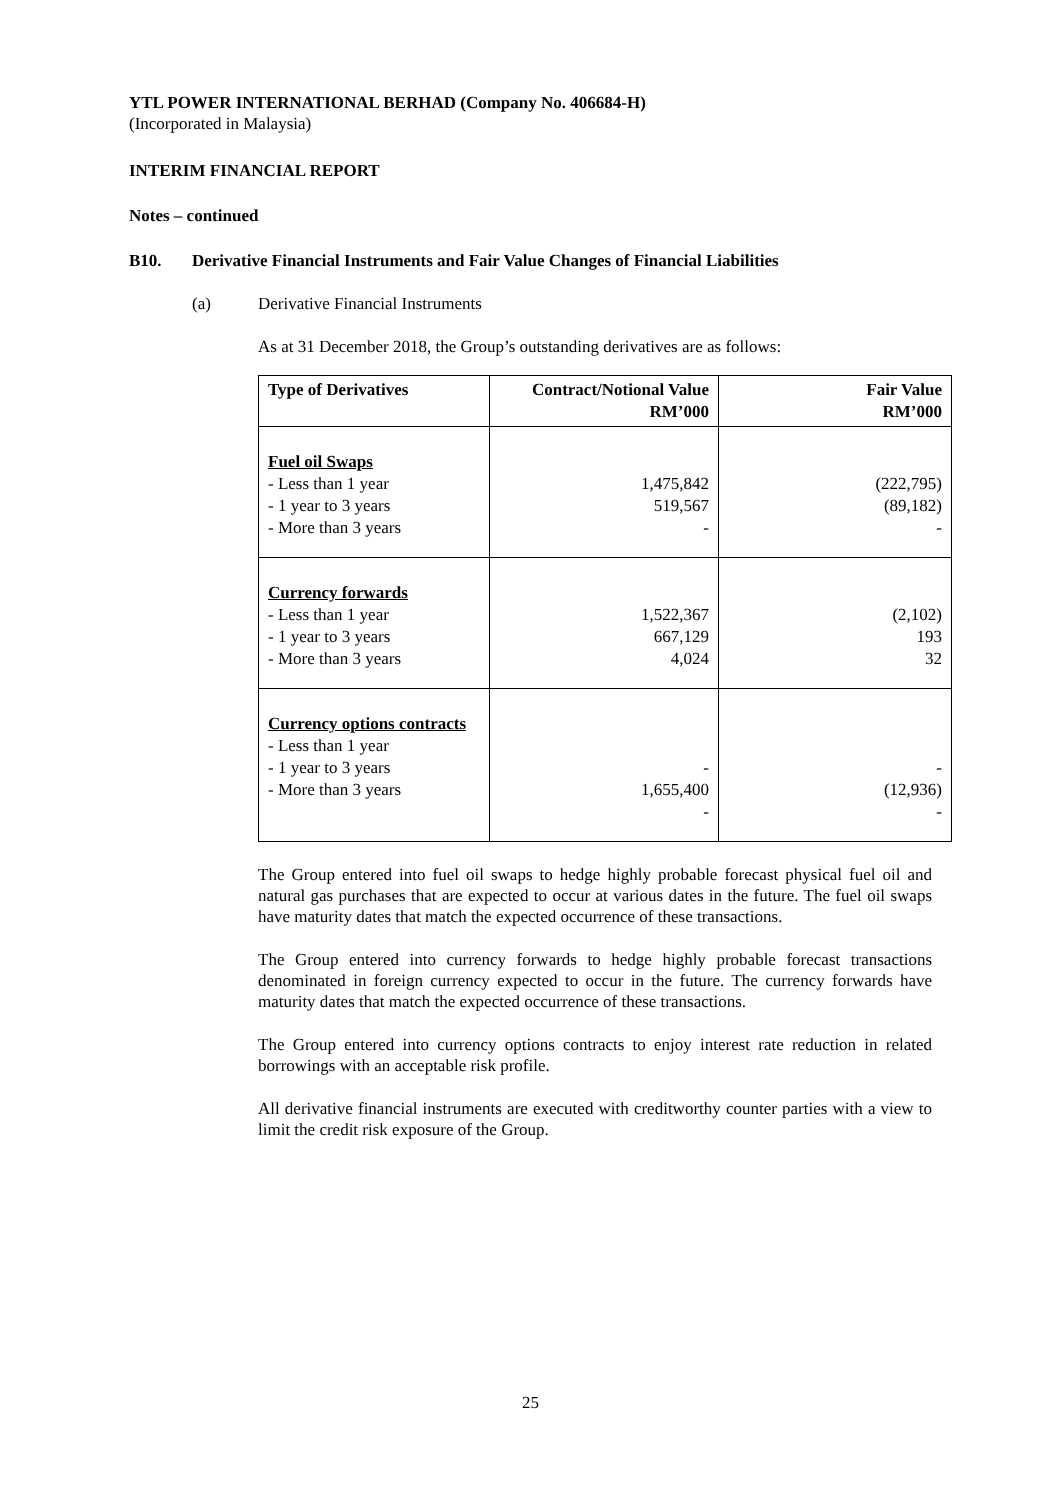YTL POWER INTERNATIONAL BERHAD (Company No. 406684-H)
(Incorporated in Malaysia)
INTERIM FINANCIAL REPORT
Notes – continued
B10. Derivative Financial Instruments and Fair Value Changes of Financial Liabilities
(a) Derivative Financial Instruments
As at 31 December 2018, the Group’s outstanding derivatives are as follows:
| Type of Derivatives | Contract/Notional Value RM’000 | Fair Value RM’000 |
| --- | --- | --- |
| Fuel oil Swaps - Less than 1 year - 1 year to 3 years - More than 3 years | 1,475,842 519,567 - | (222,795) (89,182) - |
| Currency forwards - Less than 1 year - 1 year to 3 years - More than 3 years | 1,522,367 667,129 4,024 | (2,102) 193 32 |
| Currency options contracts - Less than 1 year - 1 year to 3 years - More than 3 years | - 1,655,400 - | - (12,936) - |
The Group entered into fuel oil swaps to hedge highly probable forecast physical fuel oil and natural gas purchases that are expected to occur at various dates in the future. The fuel oil swaps have maturity dates that match the expected occurrence of these transactions.
The Group entered into currency forwards to hedge highly probable forecast transactions denominated in foreign currency expected to occur in the future. The currency forwards have maturity dates that match the expected occurrence of these transactions.
The Group entered into currency options contracts to enjoy interest rate reduction in related borrowings with an acceptable risk profile.
All derivative financial instruments are executed with creditworthy counter parties with a view to limit the credit risk exposure of the Group.
25